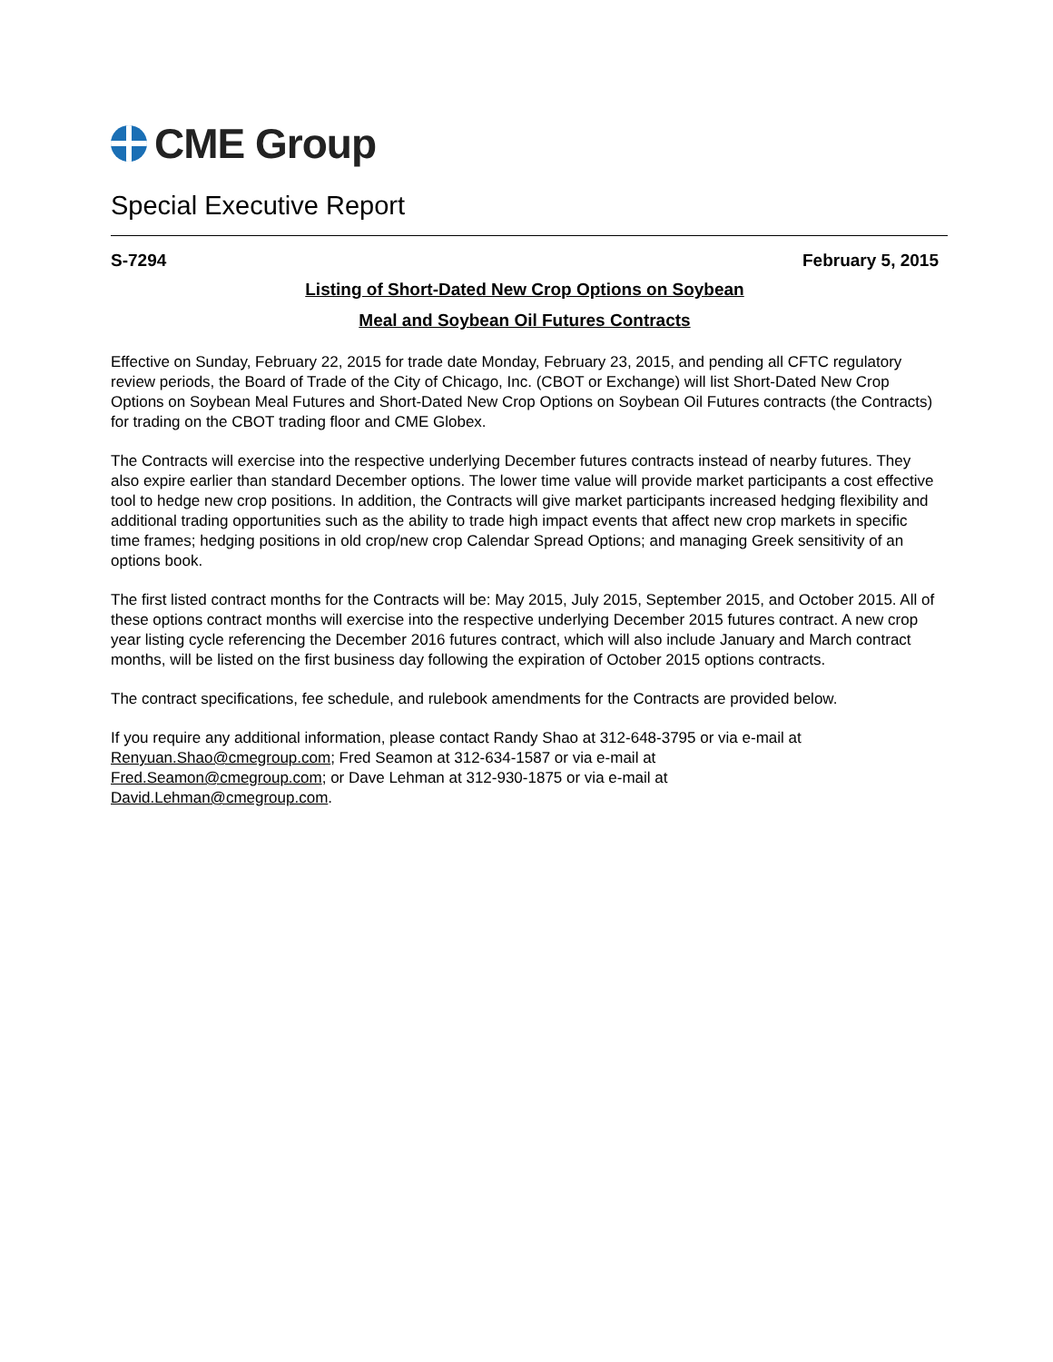CME Group
Special Executive Report
S-7294 February 5, 2015
Listing of Short-Dated New Crop Options on Soybean
Meal and Soybean Oil Futures Contracts
Effective on Sunday, February 22, 2015 for trade date Monday, February 23, 2015, and pending all CFTC regulatory review periods, the Board of Trade of the City of Chicago, Inc. (CBOT or Exchange) will list Short-Dated New Crop Options on Soybean Meal Futures and Short-Dated New Crop Options on Soybean Oil Futures contracts (the Contracts) for trading on the CBOT trading floor and CME Globex.
The Contracts will exercise into the respective underlying December futures contracts instead of nearby futures. They also expire earlier than standard December options. The lower time value will provide market participants a cost effective tool to hedge new crop positions. In addition, the Contracts will give market participants increased hedging flexibility and additional trading opportunities such as the ability to trade high impact events that affect new crop markets in specific time frames; hedging positions in old crop/new crop Calendar Spread Options; and managing Greek sensitivity of an options book.
The first listed contract months for the Contracts will be: May 2015, July 2015, September 2015, and October 2015. All of these options contract months will exercise into the respective underlying December 2015 futures contract. A new crop year listing cycle referencing the December 2016 futures contract, which will also include January and March contract months, will be listed on the first business day following the expiration of October 2015 options contracts.
The contract specifications, fee schedule, and rulebook amendments for the Contracts are provided below.
If you require any additional information, please contact Randy Shao at 312-648-3795 or via e-mail at
Renyuan.Shao@cmegroup.com; Fred Seamon at 312-634-1587 or via e-mail at
Fred.Seamon@cmegroup.com; or Dave Lehman at 312-930-1875 or via e-mail at
David.Lehman@cmegroup.com.